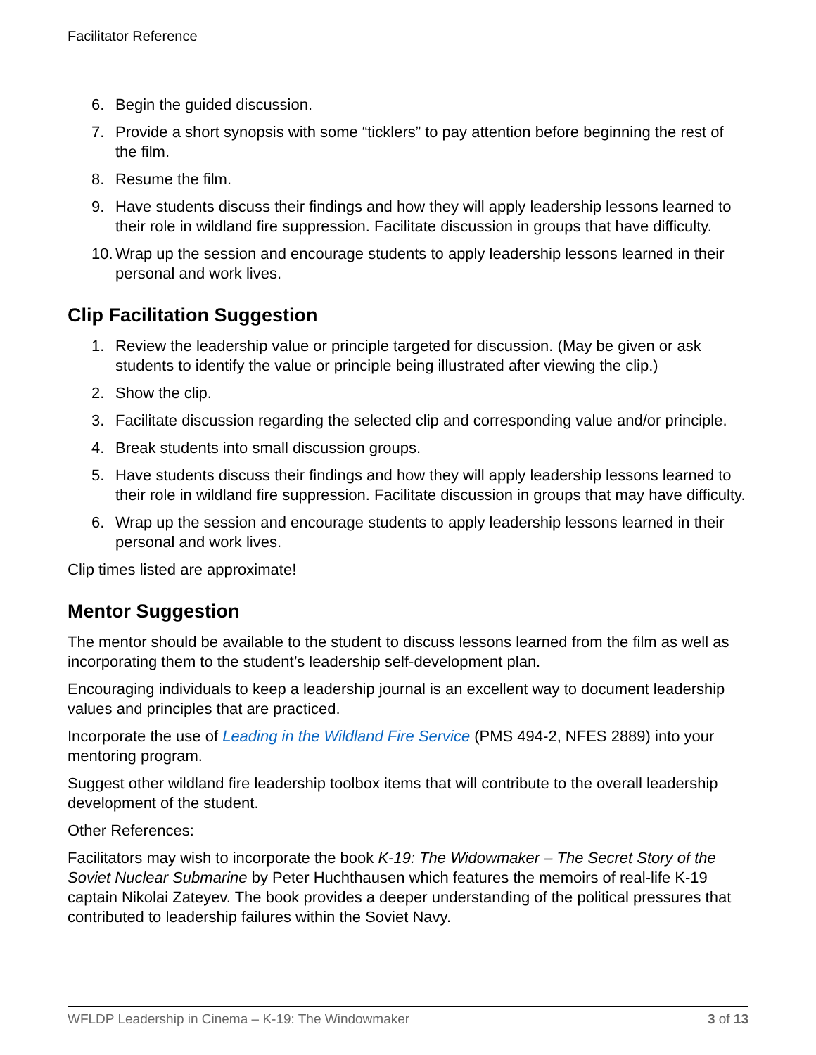Facilitator Reference
6. Begin the guided discussion.
7. Provide a short synopsis with some “ticklers” to pay attention before beginning the rest of the film.
8. Resume the film.
9. Have students discuss their findings and how they will apply leadership lessons learned to their role in wildland fire suppression. Facilitate discussion in groups that have difficulty.
10. Wrap up the session and encourage students to apply leadership lessons learned in their personal and work lives.
Clip Facilitation Suggestion
1. Review the leadership value or principle targeted for discussion. (May be given or ask students to identify the value or principle being illustrated after viewing the clip.)
2. Show the clip.
3. Facilitate discussion regarding the selected clip and corresponding value and/or principle.
4. Break students into small discussion groups.
5. Have students discuss their findings and how they will apply leadership lessons learned to their role in wildland fire suppression. Facilitate discussion in groups that may have difficulty.
6. Wrap up the session and encourage students to apply leadership lessons learned in their personal and work lives.
Clip times listed are approximate!
Mentor Suggestion
The mentor should be available to the student to discuss lessons learned from the film as well as incorporating them to the student’s leadership self-development plan.
Encouraging individuals to keep a leadership journal is an excellent way to document leadership values and principles that are practiced.
Incorporate the use of Leading in the Wildland Fire Service (PMS 494-2, NFES 2889) into your mentoring program.
Suggest other wildland fire leadership toolbox items that will contribute to the overall leadership development of the student.
Other References:
Facilitators may wish to incorporate the book K-19: The Widowmaker – The Secret Story of the Soviet Nuclear Submarine by Peter Huchthausen which features the memoirs of real-life K-19 captain Nikolai Zateyev. The book provides a deeper understanding of the political pressures that contributed to leadership failures within the Soviet Navy.
WFLDP Leadership in Cinema – K-19: The Windowmaker 3 of 13